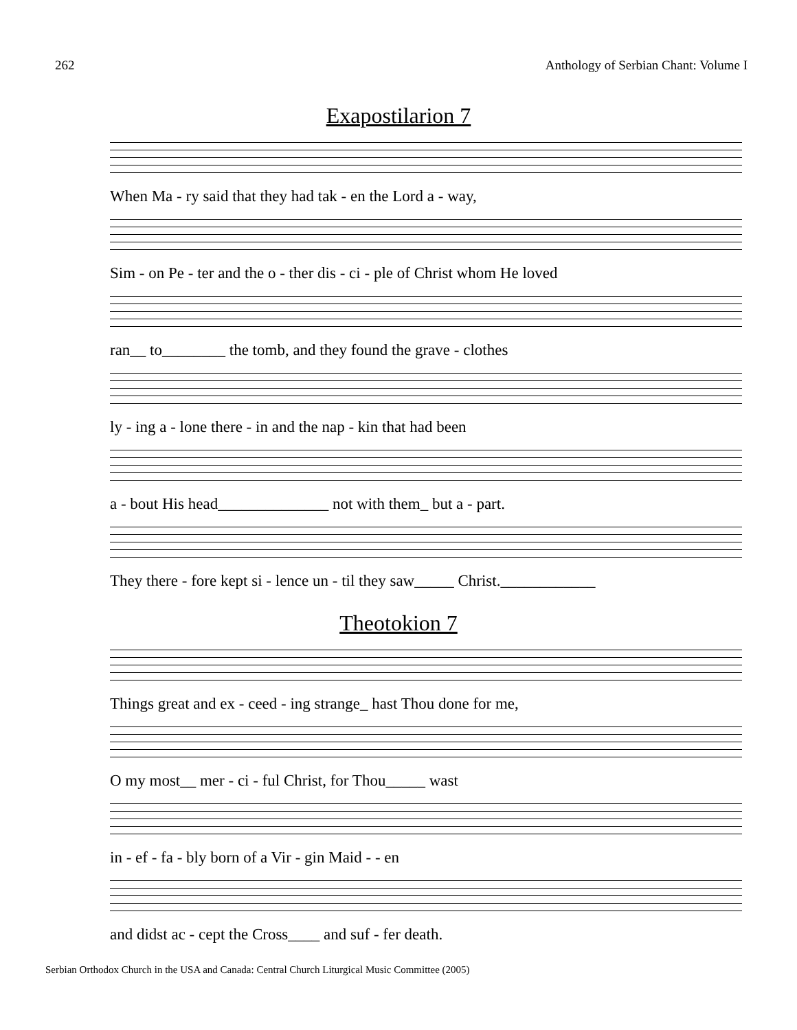262 Anthology of Serbian Chant: Volume I
Exapostilarion 7
When Ma - ry said that they had tak - en the Lord a - way,
Sim - on Pe - ter and the o - ther dis - ci - ple of Christ whom He loved
ran__ to________ the tomb, and they found the grave - clothes
ly - ing a - lone there - in and the nap - kin that had been
a - bout His head______________ not with them_ but a - part.
They there - fore kept si - lence un - til they saw_____ Christ.____________
Theotokion 7
Things great and ex - ceed - ing strange_ hast Thou done for me,
O my most__ mer - ci - ful Christ, for Thou_____ wast
in - ef - fa - bly born of a Vir - gin Maid - - en
and didst ac - cept the Cross____ and suf - fer death.
Serbian Orthodox Church in the USA and Canada: Central Church Liturgical Music Committee (2005)